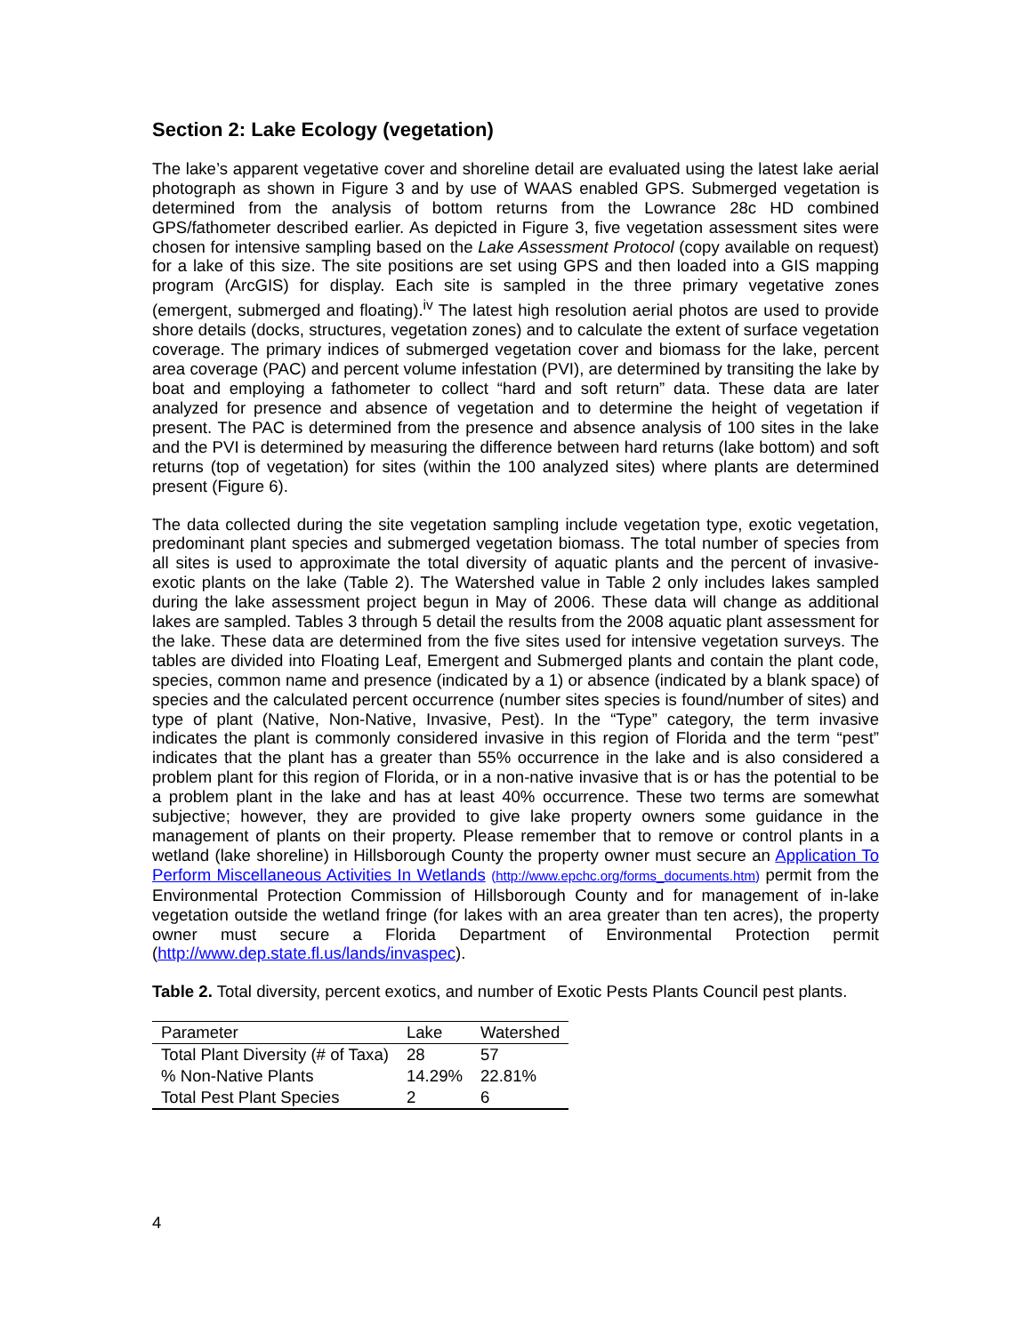Section 2: Lake Ecology (vegetation)
The lake’s apparent vegetative cover and shoreline detail are evaluated using the latest lake aerial photograph as shown in Figure 3 and by use of WAAS enabled GPS. Submerged vegetation is determined from the analysis of bottom returns from the Lowrance 28c HD combined GPS/fathometer described earlier. As depicted in Figure 3, five vegetation assessment sites were chosen for intensive sampling based on the Lake Assessment Protocol (copy available on request) for a lake of this size. The site positions are set using GPS and then loaded into a GIS mapping program (ArcGIS) for display. Each site is sampled in the three primary vegetative zones (emergent, submerged and floating).<sup>iv</sup> The latest high resolution aerial photos are used to provide shore details (docks, structures, vegetation zones) and to calculate the extent of surface vegetation coverage. The primary indices of submerged vegetation cover and biomass for the lake, percent area coverage (PAC) and percent volume infestation (PVI), are determined by transiting the lake by boat and employing a fathometer to collect “hard and soft return” data. These data are later analyzed for presence and absence of vegetation and to determine the height of vegetation if present. The PAC is determined from the presence and absence analysis of 100 sites in the lake and the PVI is determined by measuring the difference between hard returns (lake bottom) and soft returns (top of vegetation) for sites (within the 100 analyzed sites) where plants are determined present (Figure 6).
The data collected during the site vegetation sampling include vegetation type, exotic vegetation, predominant plant species and submerged vegetation biomass. The total number of species from all sites is used to approximate the total diversity of aquatic plants and the percent of invasive-exotic plants on the lake (Table 2). The Watershed value in Table 2 only includes lakes sampled during the lake assessment project begun in May of 2006. These data will change as additional lakes are sampled. Tables 3 through 5 detail the results from the 2008 aquatic plant assessment for the lake. These data are determined from the five sites used for intensive vegetation surveys. The tables are divided into Floating Leaf, Emergent and Submerged plants and contain the plant code, species, common name and presence (indicated by a 1) or absence (indicated by a blank space) of species and the calculated percent occurrence (number sites species is found/number of sites) and type of plant (Native, Non-Native, Invasive, Pest). In the “Type” category, the term invasive indicates the plant is commonly considered invasive in this region of Florida and the term “pest” indicates that the plant has a greater than 55% occurrence in the lake and is also considered a problem plant for this region of Florida, or in a non-native invasive that is or has the potential to be a problem plant in the lake and has at least 40% occurrence. These two terms are somewhat subjective; however, they are provided to give lake property owners some guidance in the management of plants on their property. Please remember that to remove or control plants in a wetland (lake shoreline) in Hillsborough County the property owner must secure an Application To Perform Miscellaneous Activities In Wetlands (http://www.epchc.org/forms_documents.htm) permit from the Environmental Protection Commission of Hillsborough County and for management of in-lake vegetation outside the wetland fringe (for lakes with an area greater than ten acres), the property owner must secure a Florida Department of Environmental Protection permit (http://www.dep.state.fl.us/lands/invaspec).
Table 2. Total diversity, percent exotics, and number of Exotic Pests Plants Council pest plants.
| Parameter | Lake | Watershed |
| Total Plant Diversity (# of Taxa) | 28 | 57 |
| % Non-Native Plants | 14.29% | 22.81% |
| Total Pest Plant Species | 2 | 6 |
4